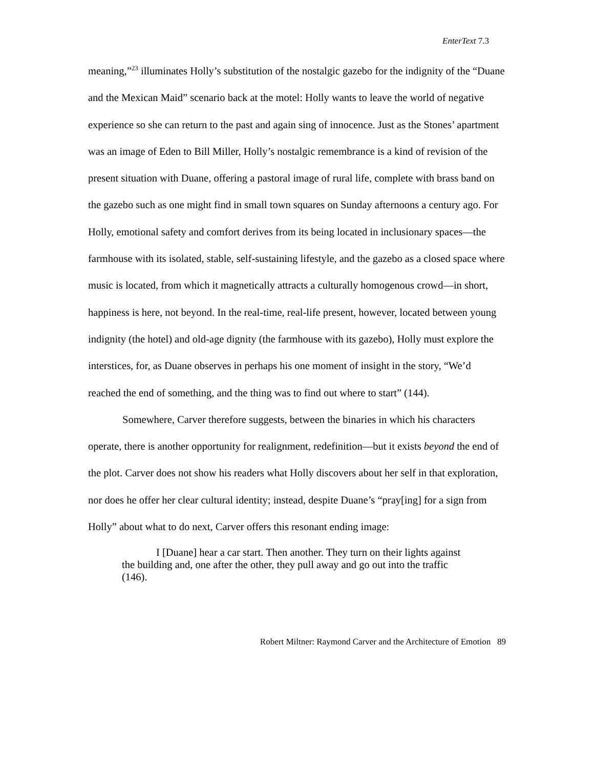EnterText 7.3
meaning,”<sup>23</sup> illuminates Holly’s substitution of the nostalgic gazebo for the indignity of the “Duane and the Mexican Maid” scenario back at the motel: Holly wants to leave the world of negative experience so she can return to the past and again sing of innocence. Just as the Stones’ apartment was an image of Eden to Bill Miller, Holly’s nostalgic remembrance is a kind of revision of the present situation with Duane, offering a pastoral image of rural life, complete with brass band on the gazebo such as one might find in small town squares on Sunday afternoons a century ago. For Holly, emotional safety and comfort derives from its being located in inclusionary spaces—the farmhouse with its isolated, stable, self-sustaining lifestyle, and the gazebo as a closed space where music is located, from which it magnetically attracts a culturally homogenous crowd—in short, happiness is here, not beyond. In the real-time, real-life present, however, located between young indignity (the hotel) and old-age dignity (the farmhouse with its gazebo), Holly must explore the interstices, for, as Duane observes in perhaps his one moment of insight in the story, “We’d reached the end of something, and the thing was to find out where to start” (144).
Somewhere, Carver therefore suggests, between the binaries in which his characters operate, there is another opportunity for realignment, redefinition—but it exists beyond the end of the plot. Carver does not show his readers what Holly discovers about her self in that exploration, nor does he offer her clear cultural identity; instead, despite Duane’s “pray[ing] for a sign from Holly” about what to do next, Carver offers this resonant ending image:
I [Duane] hear a car start. Then another. They turn on their lights against the building and, one after the other, they pull away and go out into the traffic (146).
Robert Miltner: Raymond Carver and the Architecture of Emotion 89